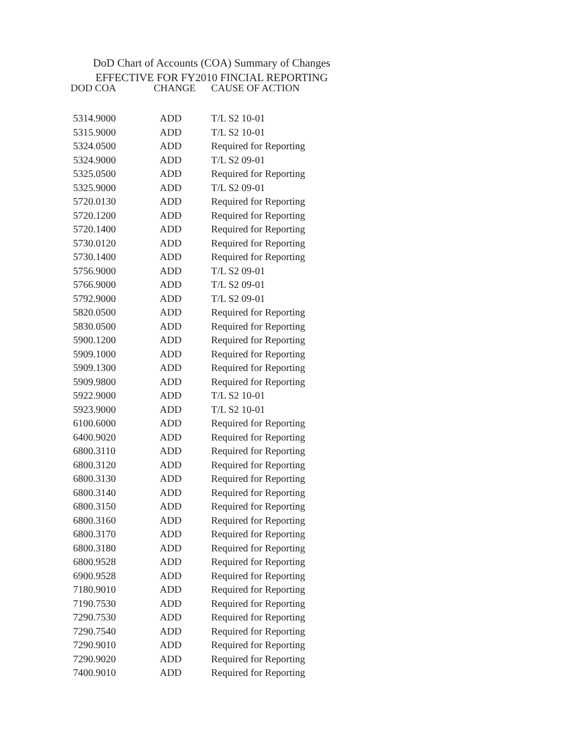DoD Chart of Accounts (COA) Summary of Changes
EFFECTIVE FOR FY2010 FINCIAL REPORTING
| DOD COA | CHANGE | CAUSE OF ACTION |
| --- | --- | --- |
| 5314.9000 | ADD | T/L S2 10-01 |
| 5315.9000 | ADD | T/L S2 10-01 |
| 5324.0500 | ADD | Required for Reporting |
| 5324.9000 | ADD | T/L S2 09-01 |
| 5325.0500 | ADD | Required for Reporting |
| 5325.9000 | ADD | T/L S2 09-01 |
| 5720.0130 | ADD | Required for Reporting |
| 5720.1200 | ADD | Required for Reporting |
| 5720.1400 | ADD | Required for Reporting |
| 5730.0120 | ADD | Required for Reporting |
| 5730.1400 | ADD | Required for Reporting |
| 5756.9000 | ADD | T/L S2 09-01 |
| 5766.9000 | ADD | T/L S2 09-01 |
| 5792.9000 | ADD | T/L S2 09-01 |
| 5820.0500 | ADD | Required for Reporting |
| 5830.0500 | ADD | Required for Reporting |
| 5900.1200 | ADD | Required for Reporting |
| 5909.1000 | ADD | Required for Reporting |
| 5909.1300 | ADD | Required for Reporting |
| 5909.9800 | ADD | Required for Reporting |
| 5922.9000 | ADD | T/L S2 10-01 |
| 5923.9000 | ADD | T/L S2 10-01 |
| 6100.6000 | ADD | Required for Reporting |
| 6400.9020 | ADD | Required for Reporting |
| 6800.3110 | ADD | Required for Reporting |
| 6800.3120 | ADD | Required for Reporting |
| 6800.3130 | ADD | Required for Reporting |
| 6800.3140 | ADD | Required for Reporting |
| 6800.3150 | ADD | Required for Reporting |
| 6800.3160 | ADD | Required for Reporting |
| 6800.3170 | ADD | Required for Reporting |
| 6800.3180 | ADD | Required for Reporting |
| 6800.9528 | ADD | Required for Reporting |
| 6900.9528 | ADD | Required for Reporting |
| 7180.9010 | ADD | Required for Reporting |
| 7190.7530 | ADD | Required for Reporting |
| 7290.7530 | ADD | Required for Reporting |
| 7290.7540 | ADD | Required for Reporting |
| 7290.9010 | ADD | Required for Reporting |
| 7290.9020 | ADD | Required for Reporting |
| 7400.9010 | ADD | Required for Reporting |